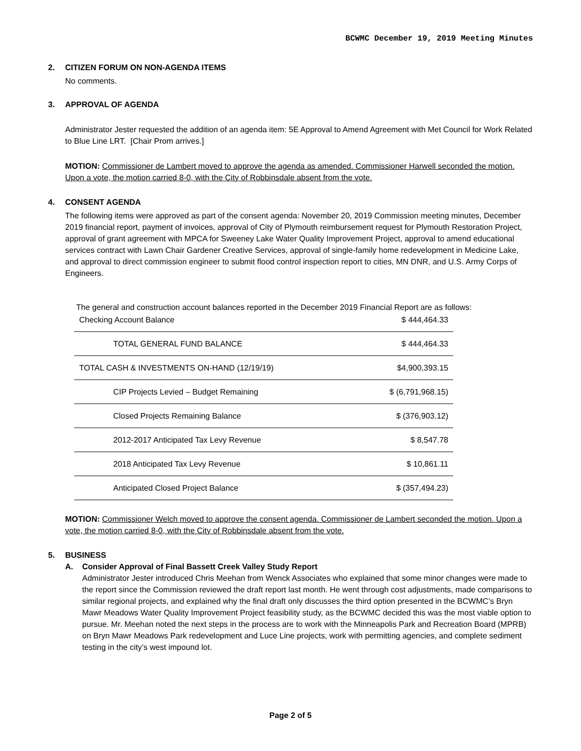BCWMC December 19, 2019 Meeting Minutes
2. CITIZEN FORUM ON NON-AGENDA ITEMS
No comments.
3. APPROVAL OF AGENDA
Administrator Jester requested the addition of an agenda item: 5E Approval to Amend Agreement with Met Council for Work Related to Blue Line LRT. [Chair Prom arrives.]
MOTION: Commissioner de Lambert moved to approve the agenda as amended. Commissioner Harwell seconded the motion. Upon a vote, the motion carried 8-0, with the City of Robbinsdale absent from the vote.
4. CONSENT AGENDA
The following items were approved as part of the consent agenda: November 20, 2019 Commission meeting minutes, December 2019 financial report, payment of invoices, approval of City of Plymouth reimbursement request for Plymouth Restoration Project, approval of grant agreement with MPCA for Sweeney Lake Water Quality Improvement Project, approval to amend educational services contract with Lawn Chair Gardener Creative Services, approval of single-family home redevelopment in Medicine Lake, and approval to direct commission engineer to submit flood control inspection report to cities, MN DNR, and U.S. Army Corps of Engineers.
The general and construction account balances reported in the December 2019 Financial Report are as follows:
| Checking Account Balance | $ 444,464.33 |
| TOTAL GENERAL FUND BALANCE | $ 444,464.33 |
| TOTAL CASH & INVESTMENTS ON-HAND (12/19/19) | $4,900,393.15 |
| CIP Projects Levied – Budget Remaining | $ (6,791,968.15) |
| Closed Projects Remaining Balance | $ (376,903.12) |
| 2012-2017 Anticipated Tax Levy Revenue | $ 8,547.78 |
| 2018 Anticipated Tax Levy Revenue | $ 10,861.11 |
| Anticipated Closed Project Balance | $ (357,494.23) |
MOTION: Commissioner Welch moved to approve the consent agenda. Commissioner de Lambert seconded the motion. Upon a vote, the motion carried 8-0, with the City of Robbinsdale absent from the vote.
5. BUSINESS
A. Consider Approval of Final Bassett Creek Valley Study Report
Administrator Jester introduced Chris Meehan from Wenck Associates who explained that some minor changes were made to the report since the Commission reviewed the draft report last month. He went through cost adjustments, made comparisons to similar regional projects, and explained why the final draft only discusses the third option presented in the BCWMC’s Bryn Mawr Meadows Water Quality Improvement Project feasibility study, as the BCWMC decided this was the most viable option to pursue. Mr. Meehan noted the next steps in the process are to work with the Minneapolis Park and Recreation Board (MPRB) on Bryn Mawr Meadows Park redevelopment and Luce Line projects, work with permitting agencies, and complete sediment testing in the city’s west impound lot.
Page 2 of 5